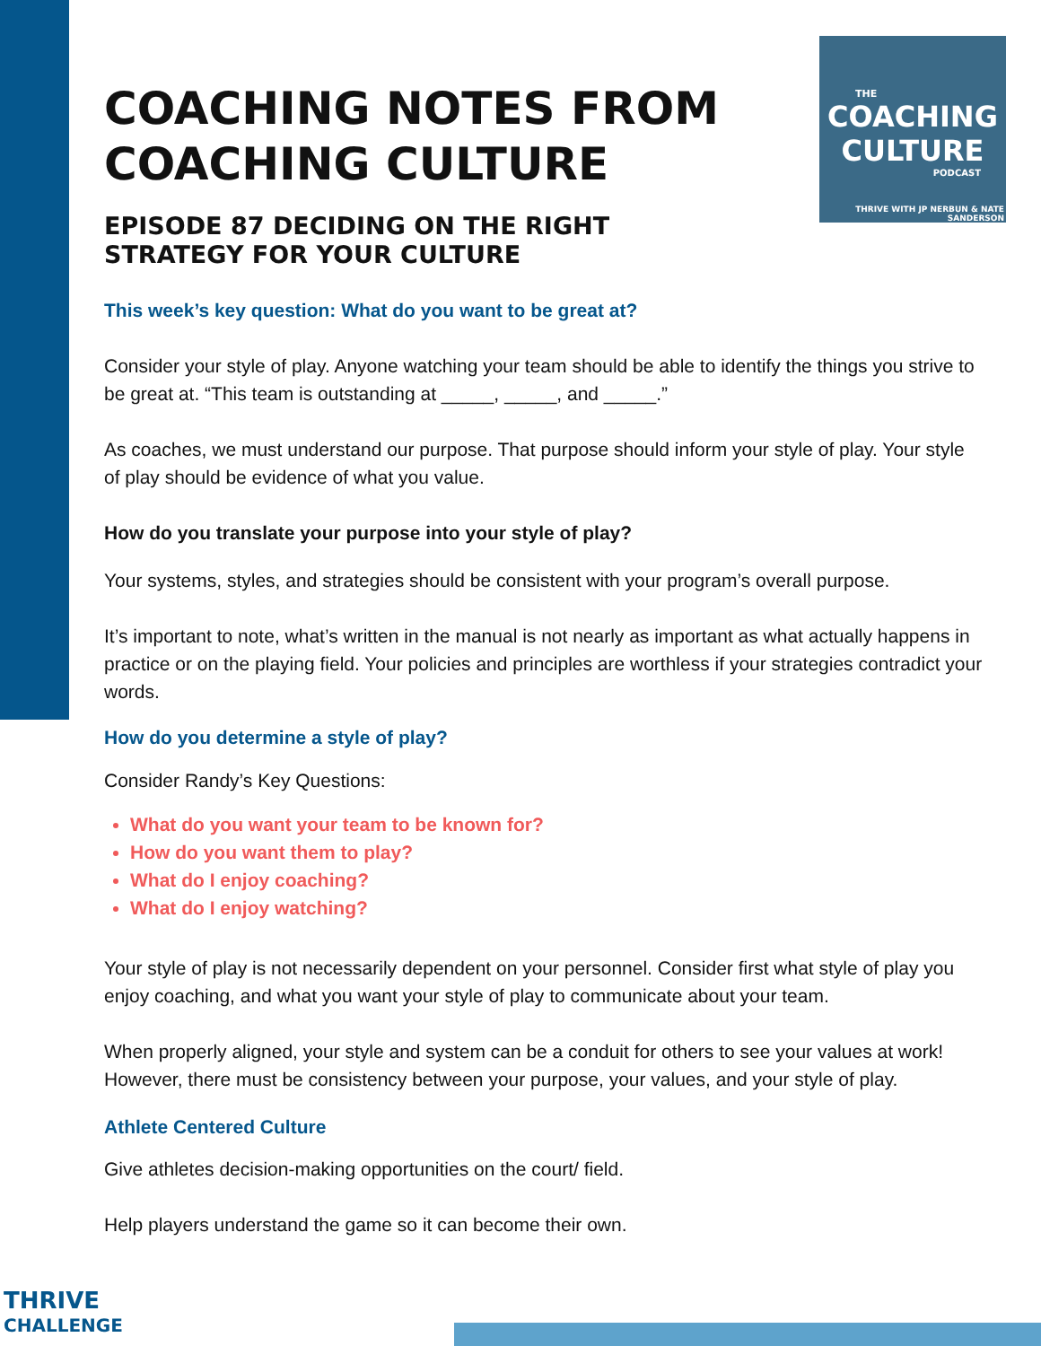THE
COACHING
CULTURE
PODCAST
THRIVE WITH JP NERBUN & NATE SANDERSON
COACHING NOTES FROM COACHING CULTURE
EPISODE 87 DECIDING ON THE RIGHT STRATEGY FOR YOUR CULTURE
This week’s key question: What do you want to be great at?
Consider your style of play. Anyone watching your team should be able to identify the things you strive to be great at. “This team is outstanding at _____, _____, and _____.”
As coaches, we must understand our purpose. That purpose should inform your style of play. Your style of play should be evidence of what you value.
How do you translate your purpose into your style of play?
Your systems, styles, and strategies should be consistent with your program’s overall purpose.
It’s important to note, what’s written in the manual is not nearly as important as what actually happens in practice or on the playing field. Your policies and principles are worthless if your strategies contradict your words.
How do you determine a style of play?
Consider Randy’s Key Questions:
What do you want your team to be known for?
How do you want them to play?
What do I enjoy coaching?
What do I enjoy watching?
Your style of play is not necessarily dependent on your personnel. Consider first what style of play you enjoy coaching, and what you want your style of play to communicate about your team.
When properly aligned, your style and system can be a conduit for others to see your values at work! However, there must be consistency between your purpose, your values, and your style of play.
Athlete Centered Culture
Give athletes decision-making opportunities on the court/ field.
Help players understand the game so it can become their own.
THRIVE
CHALLENGE